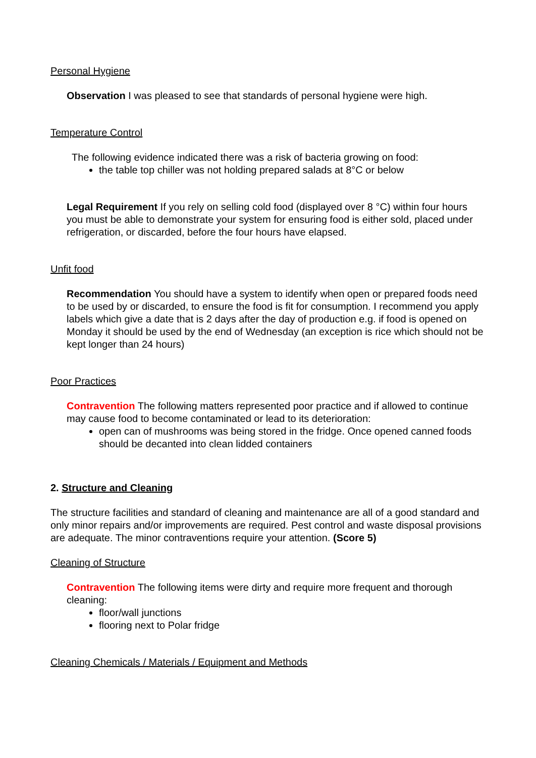Personal Hygiene
Observation I was pleased to see that standards of personal hygiene were high.
Temperature Control
The following evidence indicated there was a risk of bacteria growing on food:
the table top chiller was not holding prepared salads at 8°C or below
Legal Requirement If you rely on selling cold food (displayed over 8 °C) within four hours you must be able to demonstrate your system for ensuring food is either sold, placed under refrigeration, or discarded, before the four hours have elapsed.
Unfit food
Recommendation You should have a system to identify when open or prepared foods need to be used by or discarded, to ensure the food is fit for consumption. I recommend you apply labels which give a date that is 2 days after the day of production e.g. if food is opened on Monday it should be used by the end of Wednesday (an exception is rice which should not be kept longer than 24 hours)
Poor Practices
Contravention The following matters represented poor practice and if allowed to continue may cause food to become contaminated or lead to its deterioration:
open can of mushrooms was being stored in the fridge. Once opened canned foods should be decanted into clean lidded containers
2. Structure and Cleaning
The structure facilities and standard of cleaning and maintenance are all of a good standard and only minor repairs and/or improvements are required. Pest control and waste disposal provisions are adequate. The minor contraventions require your attention. (Score 5)
Cleaning of Structure
Contravention The following items were dirty and require more frequent and thorough cleaning:
floor/wall junctions
flooring next to Polar fridge
Cleaning Chemicals / Materials / Equipment and Methods